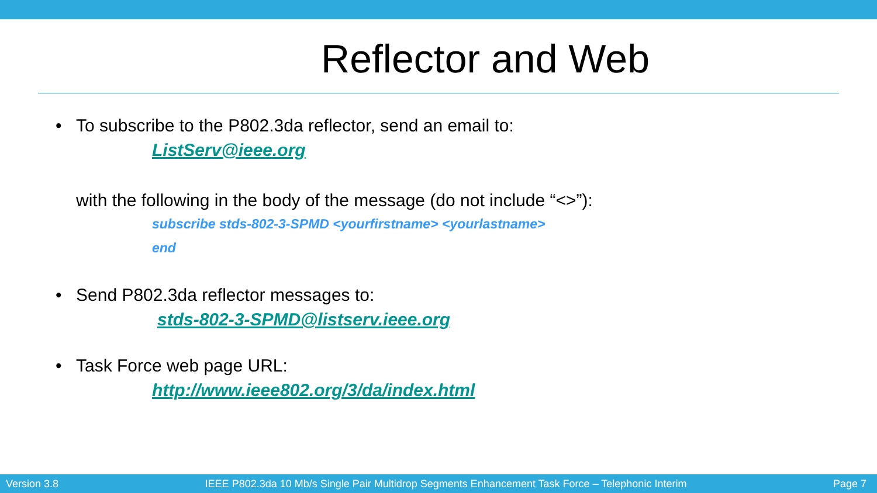Reflector and Web
• To subscribe to the P802.3da reflector, send an email to:
ListServ@ieee.org
with the following in the body of the message (do not include “<>”):
subscribe stds-802-3-SPMD <yourfirstname> <yourlastname>
end
• Send P802.3da reflector messages to:
stds-802-3-SPMD@listserv.ieee.org
• Task Force web page URL:
http://www.ieee802.org/3/da/index.html
Version 3.8 IEEE P802.3da 10 Mb/s Single Pair Multidrop Segments Enhancement Task Force – Telephonic Interim Page 7